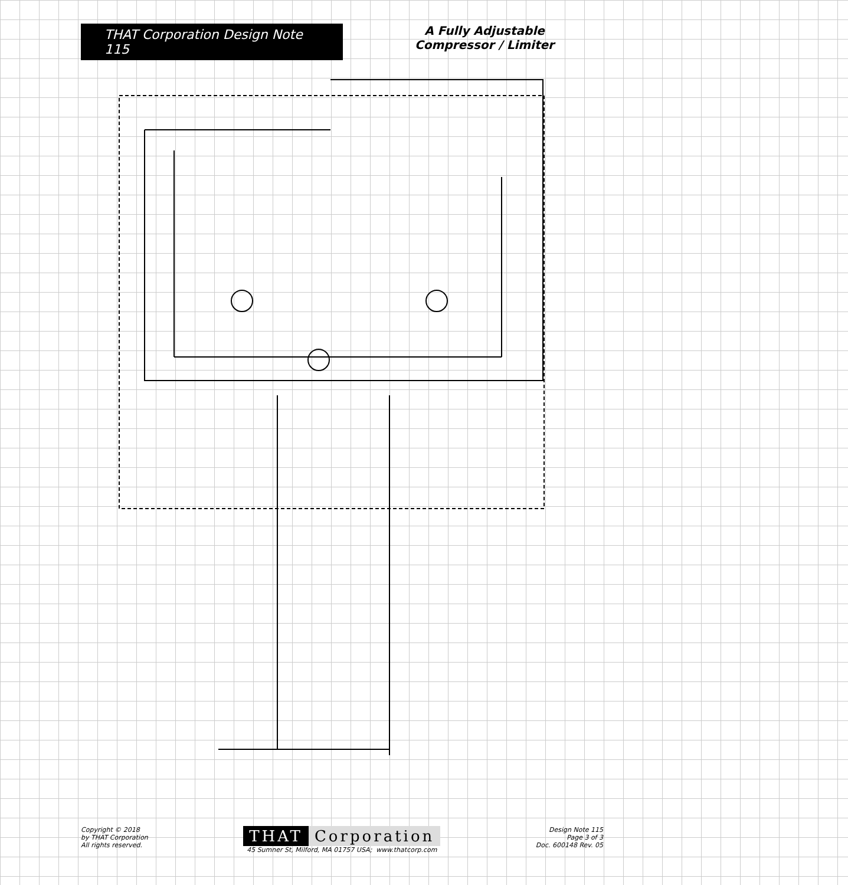THAT Corporation Design Note 115 A Fully Adjustable
Compressor / Limiter
Copyright © 2018
by THAT Corporation
All rights reserved.
THAT Corporation
45 Sumner St, Milford, MA 01757 USA; www.thatcorp.com
Design Note 115
Page 3 of 3
Doc. 600148 Rev. 05